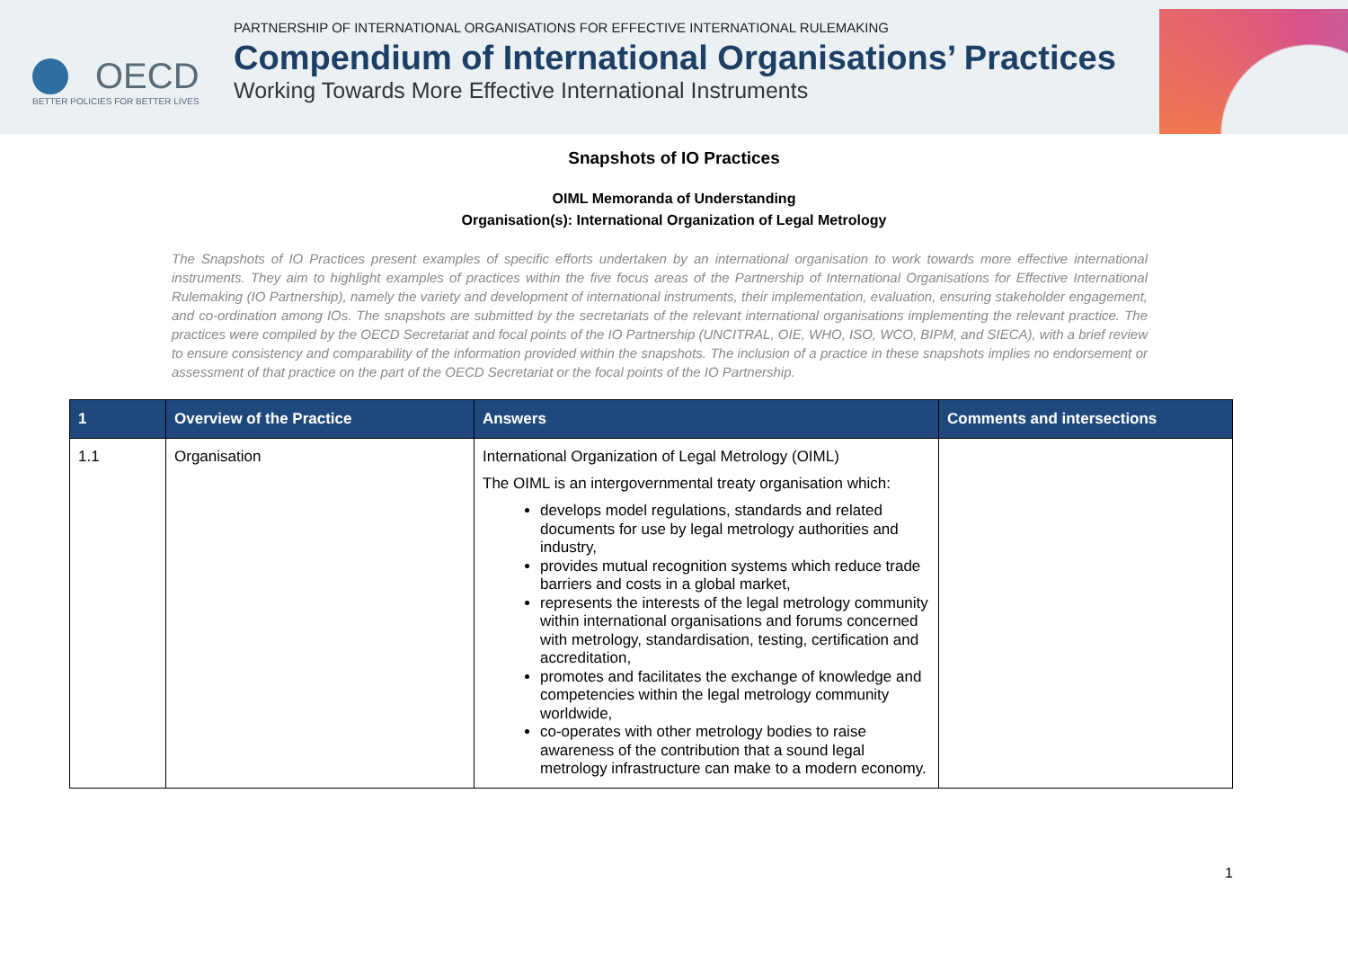OECD
BETTER POLICIES FOR BETTER LIVES
PARTNERSHIP OF INTERNATIONAL ORGANISATIONS FOR EFFECTIVE INTERNATIONAL RULEMAKING
Compendium of International Organisations’ Practices
Working Towards More Effective International Instruments
Snapshots of IO Practices
OIML Memoranda of Understanding
Organisation(s): International Organization of Legal Metrology
The Snapshots of IO Practices present examples of specific efforts undertaken by an international organisation to work towards more effective international instruments. They aim to highlight examples of practices within the five focus areas of the Partnership of International Organisations for Effective International Rulemaking (IO Partnership), namely the variety and development of international instruments, their implementation, evaluation, ensuring stakeholder engagement, and co-ordination among IOs. The snapshots are submitted by the secretariats of the relevant international organisations implementing the relevant practice. The practices were compiled by the OECD Secretariat and focal points of the IO Partnership (UNCITRAL, OIE, WHO, ISO, WCO, BIPM, and SIECA), with a brief review to ensure consistency and comparability of the information provided within the snapshots. The inclusion of a practice in these snapshots implies no endorsement or assessment of that practice on the part of the OECD Secretariat or the focal points of the IO Partnership.
| 1 | Overview of the Practice | Answers | Comments and intersections |
| --- | --- | --- | --- |
| 1.1 | Organisation | International Organization of Legal Metrology (OIML) The OIML is an intergovernmental treaty organisation which: develops model regulations, standards and related documents for use by legal metrology authorities and industry, provides mutual recognition systems which reduce trade barriers and costs in a global market, represents the interests of the legal metrology community within international organisations and forums concerned with metrology, standardisation, testing, certification and accreditation, promotes and facilitates the exchange of knowledge and competencies within the legal metrology community worldwide, co-operates with other metrology bodies to raise awareness of the contribution that a sound legal metrology infrastructure can make to a modern economy. | |
1